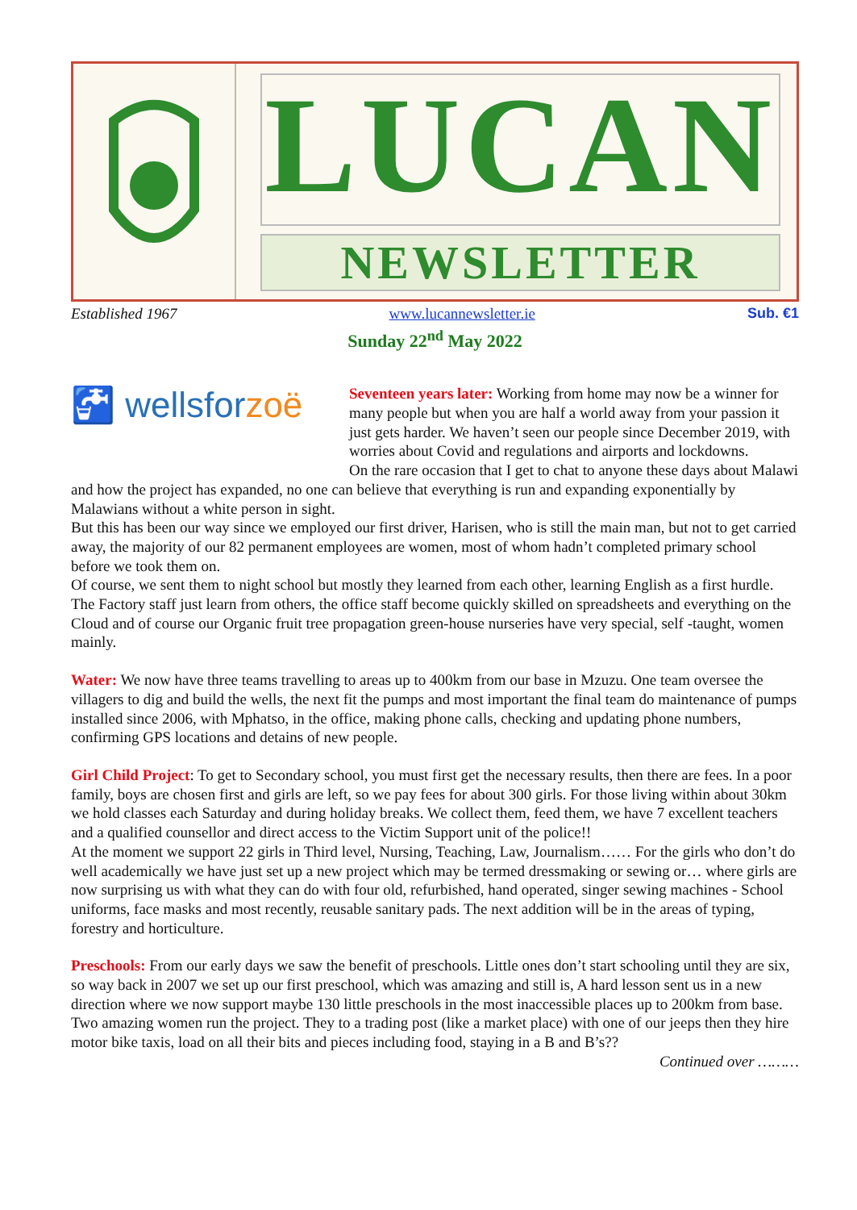LUCAN
NEWSLETTER
Established 1967 www.lucannewsletter.ie Sub. €1
Sunday 22<sup>nd</sup> May 2022
🚰 wellsfor zoë
Seventeen years later: Working from home may now be a winner for many people but when you are half a world away from your passion it just gets harder. We haven’t seen our people since December 2019, with worries about Covid and regulations and airports and lockdowns.
On the rare occasion that I get to chat to anyone these days about Malawi and how the project has expanded, no one can believe that everything is run and expanding exponentially by Malawians without a white person in sight.
But this has been our way since we employed our first driver, Harisen, who is still the main man, but not to get carried away, the majority of our 82 permanent employees are women, most of whom hadn’t completed primary school before we took them on.
Of course, we sent them to night school but mostly they learned from each other, learning English as a first hurdle.
The Factory staff just learn from others, the office staff become quickly skilled on spreadsheets and everything on the Cloud and of course our Organic fruit tree propagation green-house nurseries have very special, self -taught, women mainly.
Water: We now have three teams travelling to areas up to 400km from our base in Mzuzu. One team oversee the villagers to dig and build the wells, the next fit the pumps and most important the final team do maintenance of pumps installed since 2006, with Mphatso, in the office, making phone calls, checking and updating phone numbers, confirming GPS locations and detains of new people.
Girl Child Project: To get to Secondary school, you must first get the necessary results, then there are fees. In a poor family, boys are chosen first and girls are left, so we pay fees for about 300 girls. For those living within about 30km we hold classes each Saturday and during holiday breaks. We collect them, feed them, we have 7 excellent teachers and a qualified counsellor and direct access to the Victim Support unit of the police!!
At the moment we support 22 girls in Third level, Nursing, Teaching, Law, Journalism…… For the girls who don’t do well academically we have just set up a new project which may be termed dressmaking or sewing or… where girls are now surprising us with what they can do with four old, refurbished, hand operated, singer sewing machines - School uniforms, face masks and most recently, reusable sanitary pads. The next addition will be in the areas of typing, forestry and horticulture.
Preschools: From our early days we saw the benefit of preschools. Little ones don’t start schooling until they are six, so way back in 2007 we set up our first preschool, which was amazing and still is, A hard lesson sent us in a new direction where we now support maybe 130 little preschools in the most inaccessible places up to 200km from base. Two amazing women run the project. They to a trading post (like a market place) with one of our jeeps then they hire motor bike taxis, load on all their bits and pieces including food, staying in a B and B’s??
Continued over ………